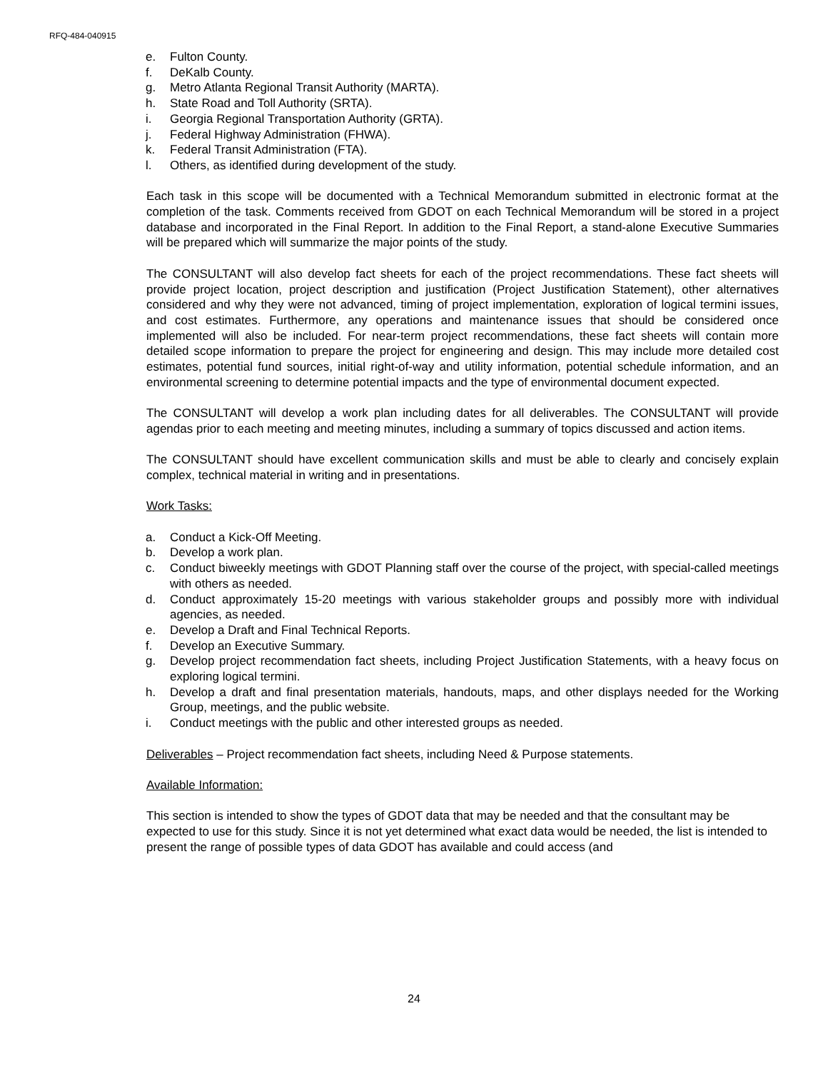RFQ-484-040915
e. Fulton County.
f. DeKalb County.
g. Metro Atlanta Regional Transit Authority (MARTA).
h. State Road and Toll Authority (SRTA).
i. Georgia Regional Transportation Authority (GRTA).
j. Federal Highway Administration (FHWA).
k. Federal Transit Administration (FTA).
l. Others, as identified during development of the study.
Each task in this scope will be documented with a Technical Memorandum submitted in electronic format at the completion of the task. Comments received from GDOT on each Technical Memorandum will be stored in a project database and incorporated in the Final Report. In addition to the Final Report, a stand-alone Executive Summaries will be prepared which will summarize the major points of the study.
The CONSULTANT will also develop fact sheets for each of the project recommendations. These fact sheets will provide project location, project description and justification (Project Justification Statement), other alternatives considered and why they were not advanced, timing of project implementation, exploration of logical termini issues, and cost estimates. Furthermore, any operations and maintenance issues that should be considered once implemented will also be included. For near-term project recommendations, these fact sheets will contain more detailed scope information to prepare the project for engineering and design. This may include more detailed cost estimates, potential fund sources, initial right-of-way and utility information, potential schedule information, and an environmental screening to determine potential impacts and the type of environmental document expected.
The CONSULTANT will develop a work plan including dates for all deliverables. The CONSULTANT will provide agendas prior to each meeting and meeting minutes, including a summary of topics discussed and action items.
The CONSULTANT should have excellent communication skills and must be able to clearly and concisely explain complex, technical material in writing and in presentations.
Work Tasks:
a. Conduct a Kick-Off Meeting.
b. Develop a work plan.
c. Conduct biweekly meetings with GDOT Planning staff over the course of the project, with special-called meetings with others as needed.
d. Conduct approximately 15-20 meetings with various stakeholder groups and possibly more with individual agencies, as needed.
e. Develop a Draft and Final Technical Reports.
f. Develop an Executive Summary.
g. Develop project recommendation fact sheets, including Project Justification Statements, with a heavy focus on exploring logical termini.
h. Develop a draft and final presentation materials, handouts, maps, and other displays needed for the Working Group, meetings, and the public website.
i. Conduct meetings with the public and other interested groups as needed.
Deliverables – Project recommendation fact sheets, including Need & Purpose statements.
Available Information:
This section is intended to show the types of GDOT data that may be needed and that the consultant may be expected to use for this study. Since it is not yet determined what exact data would be needed, the list is intended to present the range of possible types of data GDOT has available and could access (and
24